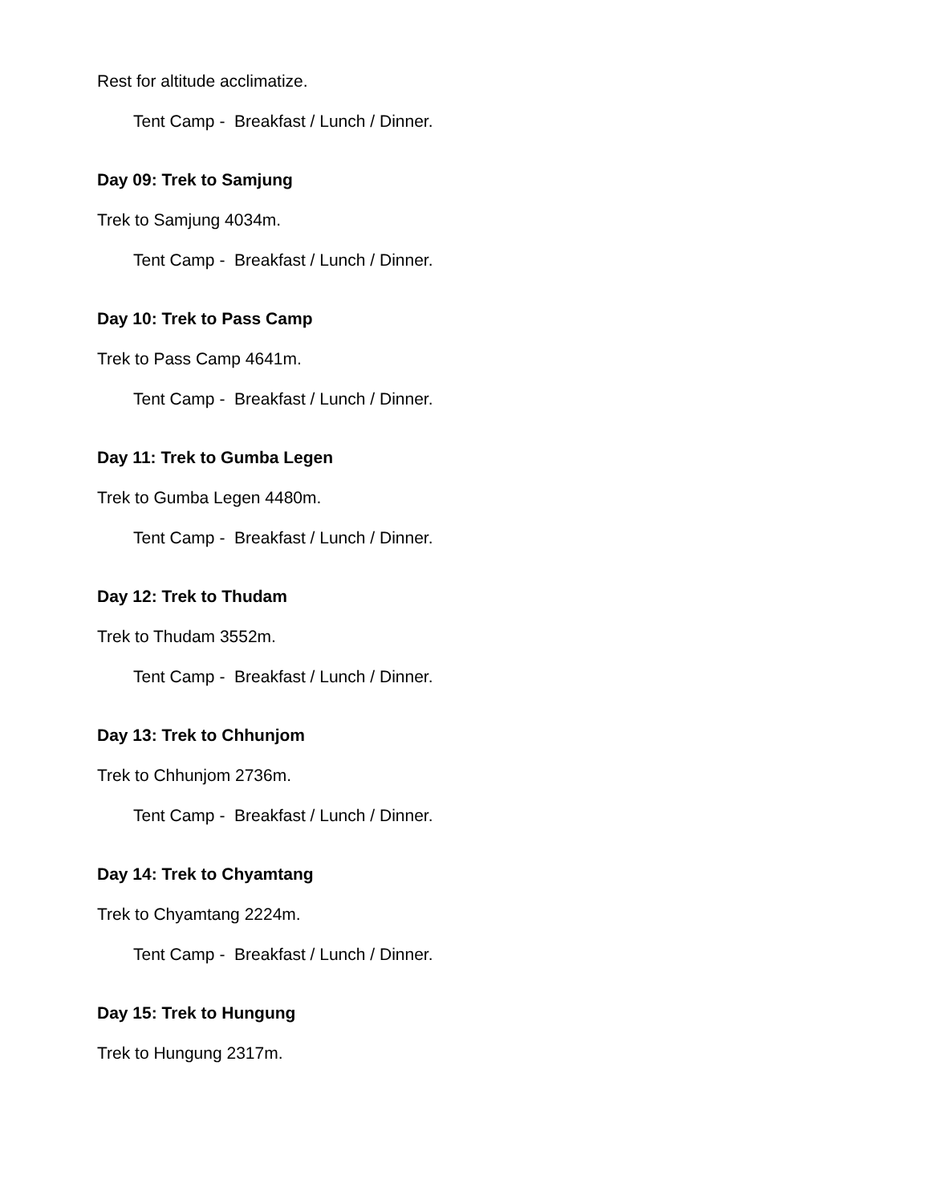Rest for altitude acclimatize.
Tent Camp - Breakfast / Lunch / Dinner.
Day 09: Trek to Samjung
Trek to Samjung 4034m.
Tent Camp - Breakfast / Lunch / Dinner.
Day 10: Trek to Pass Camp
Trek to Pass Camp 4641m.
Tent Camp - Breakfast / Lunch / Dinner.
Day 11: Trek to Gumba Legen
Trek to Gumba Legen 4480m.
Tent Camp - Breakfast / Lunch / Dinner.
Day 12: Trek to Thudam
Trek to Thudam 3552m.
Tent Camp - Breakfast / Lunch / Dinner.
Day 13: Trek to Chhunjom
Trek to Chhunjom 2736m.
Tent Camp - Breakfast / Lunch / Dinner.
Day 14: Trek to Chyamtang
Trek to Chyamtang 2224m.
Tent Camp - Breakfast / Lunch / Dinner.
Day 15: Trek to Hungung
Trek to Hungung 2317m.